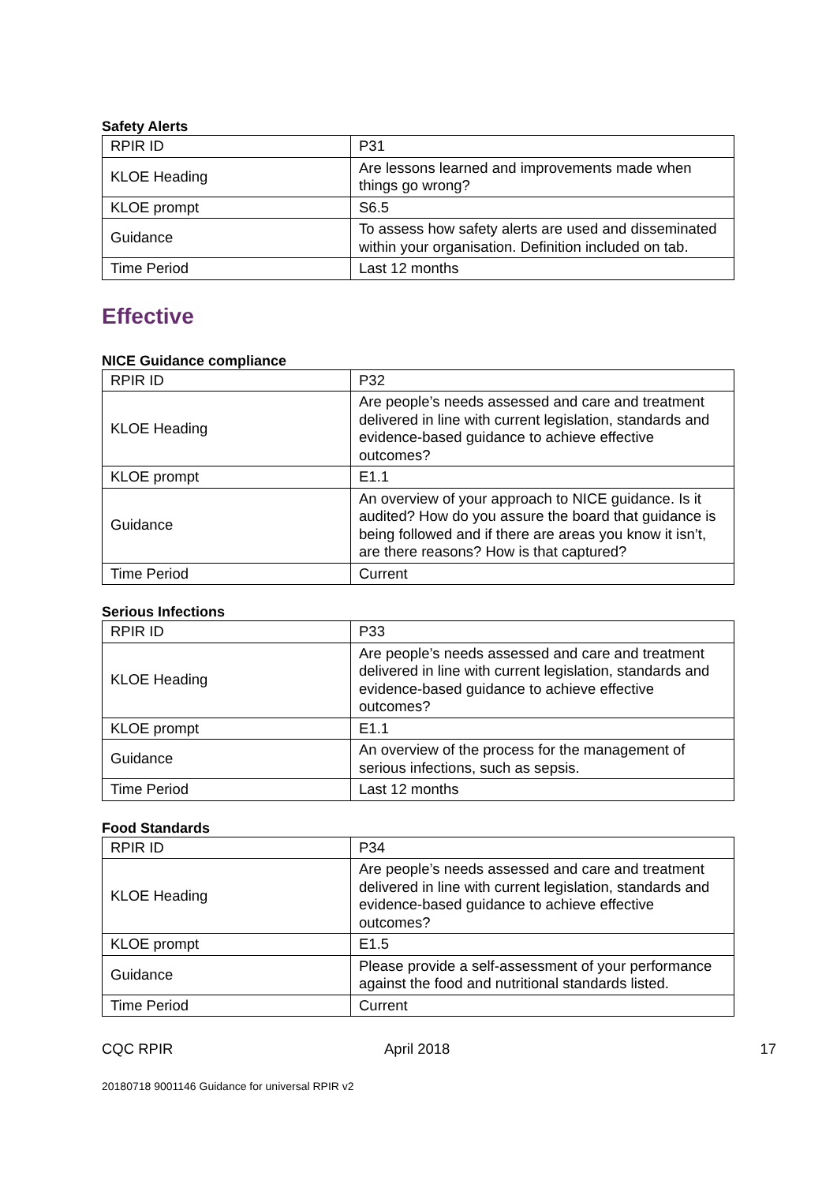Safety Alerts
| RPIR ID | P31 |
| KLOE Heading | Are lessons learned and improvements made when things go wrong? |
| KLOE prompt | S6.5 |
| Guidance | To assess how safety alerts are used and disseminated within your organisation. Definition included on tab. |
| Time Period | Last 12 months |
Effective
NICE Guidance compliance
| RPIR ID | P32 |
| KLOE Heading | Are people’s needs assessed and care and treatment delivered in line with current legislation, standards and evidence-based guidance to achieve effective outcomes? |
| KLOE prompt | E1.1 |
| Guidance | An overview of your approach to NICE guidance. Is it audited? How do you assure the board that guidance is being followed and if there are areas you know it isn’t, are there reasons? How is that captured? |
| Time Period | Current |
Serious Infections
| RPIR ID | P33 |
| KLOE Heading | Are people’s needs assessed and care and treatment delivered in line with current legislation, standards and evidence-based guidance to achieve effective outcomes? |
| KLOE prompt | E1.1 |
| Guidance | An overview of the process for the management of serious infections, such as sepsis. |
| Time Period | Last 12 months |
Food Standards
| RPIR ID | P34 |
| KLOE Heading | Are people’s needs assessed and care and treatment delivered in line with current legislation, standards and evidence-based guidance to achieve effective outcomes? |
| KLOE prompt | E1.5 |
| Guidance | Please provide a self-assessment of your performance against the food and nutritional standards listed. |
| Time Period | Current |
CQC RPIR April 2018 17
20180718 9001146 Guidance for universal RPIR v2